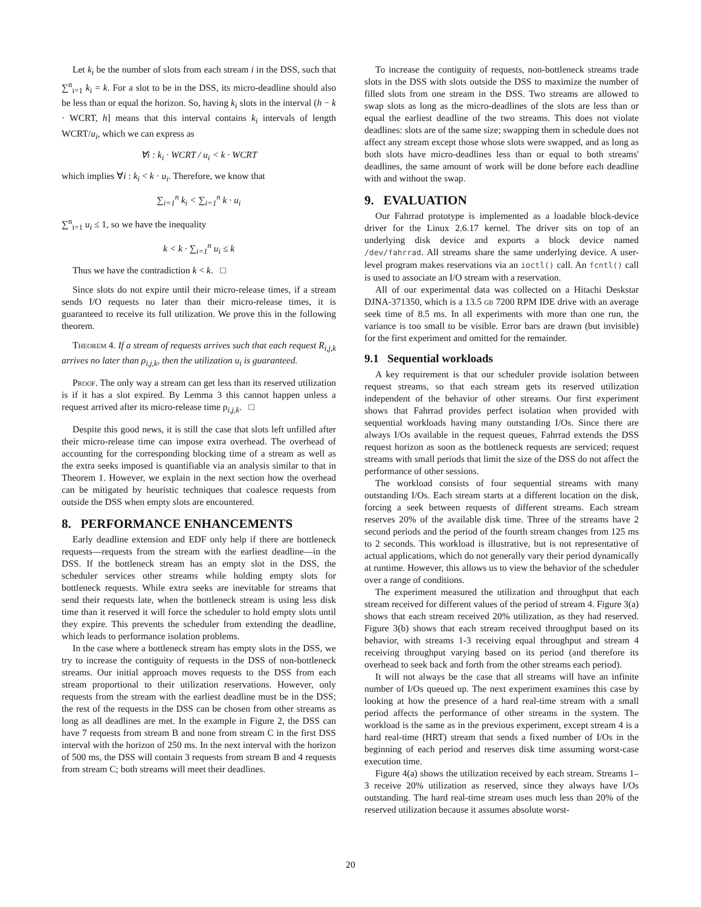Let k<sub>i</sub> be the number of slots from each stream i in the DSS, such that ∑<sup>n</sup><sub>i=1</sub> k<sub>i</sub> = k. For a slot to be in the DSS, its micro-deadline should also be less than or equal the horizon. So, having k<sub>i</sub> slots in the interval (h − k · WCRT, h] means that this interval contains k<sub>i</sub> intervals of length WCRT/u<sub>i</sub>, which we can express as
∀i : k<sub>i</sub> · WCRT / u<sub>i</sub> < k · WCRT
which implies ∀i : k<sub>i</sub> < k · u<sub>i</sub>. Therefore, we know that
∑<sub>i=1</sub><sup>n</sup> k<sub>i</sub> < ∑<sub>i=1</sub><sup>n</sup> k · u<sub>i</sub>
∑<sup>n</sup><sub>i=1</sub> u<sub>i</sub> ≤ 1, so we have the inequality
k < k · ∑<sub>i=1</sub><sup>n</sup> u<sub>i</sub> ≤ k
Thus we have the contradiction k < k. □
Since slots do not expire until their micro-release times, if a stream sends I/O requests no later than their micro-release times, it is guaranteed to receive its full utilization. We prove this in the following theorem.
Theorem 4. If a stream of requests arrives such that each request R<sub>i,j,k</sub> arrives no later than ρ<sub>i,j,k</sub>, then the utilization u<sub>i</sub> is guaranteed.
Proof. The only way a stream can get less than its reserved utilization is if it has a slot expired. By Lemma 3 this cannot happen unless a request arrived after its micro-release time ρ<sub>i,j,k</sub>. □
Despite this good news, it is still the case that slots left unfilled after their micro-release time can impose extra overhead. The overhead of accounting for the corresponding blocking time of a stream as well as the extra seeks imposed is quantifiable via an analysis similar to that in Theorem 1. However, we explain in the next section how the overhead can be mitigated by heuristic techniques that coalesce requests from outside the DSS when empty slots are encountered.
8. PERFORMANCE ENHANCEMENTS
Early deadline extension and EDF only help if there are bottleneck requests—requests from the stream with the earliest deadline—in the DSS. If the bottleneck stream has an empty slot in the DSS, the scheduler services other streams while holding empty slots for bottleneck requests. While extra seeks are inevitable for streams that send their requests late, when the bottleneck stream is using less disk time than it reserved it will force the scheduler to hold empty slots until they expire. This prevents the scheduler from extending the deadline, which leads to performance isolation problems.
In the case where a bottleneck stream has empty slots in the DSS, we try to increase the contiguity of requests in the DSS of non-bottleneck streams. Our initial approach moves requests to the DSS from each stream proportional to their utilization reservations. However, only requests from the stream with the earliest deadline must be in the DSS; the rest of the requests in the DSS can be chosen from other streams as long as all deadlines are met. In the example in Figure 2, the DSS can have 7 requests from stream B and none from stream C in the first DSS interval with the horizon of 250 ms. In the next interval with the horizon of 500 ms, the DSS will contain 3 requests from stream B and 4 requests from stream C; both streams will meet their deadlines.
To increase the contiguity of requests, non-bottleneck streams trade slots in the DSS with slots outside the DSS to maximize the number of filled slots from one stream in the DSS. Two streams are allowed to swap slots as long as the micro-deadlines of the slots are less than or equal the earliest deadline of the two streams. This does not violate deadlines: slots are of the same size; swapping them in schedule does not affect any stream except those whose slots were swapped, and as long as both slots have micro-deadlines less than or equal to both streams' deadlines, the same amount of work will be done before each deadline with and without the swap.
9. EVALUATION
Our Fahrrad prototype is implemented as a loadable block-device driver for the Linux 2.6.17 kernel. The driver sits on top of an underlying disk device and exports a block device named /dev/fahrrad. All streams share the same underlying device. A user-level program makes reservations via an ioctl() call. An fcntl() call is used to associate an I/O stream with a reservation.
All of our experimental data was collected on a Hitachi Deskstar DJNA-371350, which is a 13.5 gb 7200 RPM IDE drive with an average seek time of 8.5 ms. In all experiments with more than one run, the variance is too small to be visible. Error bars are drawn (but invisible) for the first experiment and omitted for the remainder.
9.1 Sequential workloads
A key requirement is that our scheduler provide isolation between request streams, so that each stream gets its reserved utilization independent of the behavior of other streams. Our first experiment shows that Fahrrad provides perfect isolation when provided with sequential workloads having many outstanding I/Os. Since there are always I/Os available in the request queues, Fahrrad extends the DSS request horizon as soon as the bottleneck requests are serviced; request streams with small periods that limit the size of the DSS do not affect the performance of other sessions.
The workload consists of four sequential streams with many outstanding I/Os. Each stream starts at a different location on the disk, forcing a seek between requests of different streams. Each stream reserves 20% of the available disk time. Three of the streams have 2 second periods and the period of the fourth stream changes from 125 ms to 2 seconds. This workload is illustrative, but is not representative of actual applications, which do not generally vary their period dynamically at runtime. However, this allows us to view the behavior of the scheduler over a range of conditions.
The experiment measured the utilization and throughput that each stream received for different values of the period of stream 4. Figure 3(a) shows that each stream received 20% utilization, as they had reserved. Figure 3(b) shows that each stream received throughput based on its behavior, with streams 1-3 receiving equal throughput and stream 4 receiving throughput varying based on its period (and therefore its overhead to seek back and forth from the other streams each period).
It will not always be the case that all streams will have an infinite number of I/Os queued up. The next experiment examines this case by looking at how the presence of a hard real-time stream with a small period affects the performance of other streams in the system. The workload is the same as in the previous experiment, except stream 4 is a hard real-time (HRT) stream that sends a fixed number of I/Os in the beginning of each period and reserves disk time assuming worst-case execution time.
Figure 4(a) shows the utilization received by each stream. Streams 1–3 receive 20% utilization as reserved, since they always have I/Os outstanding. The hard real-time stream uses much less than 20% of the reserved utilization because it assumes absolute worst-
20